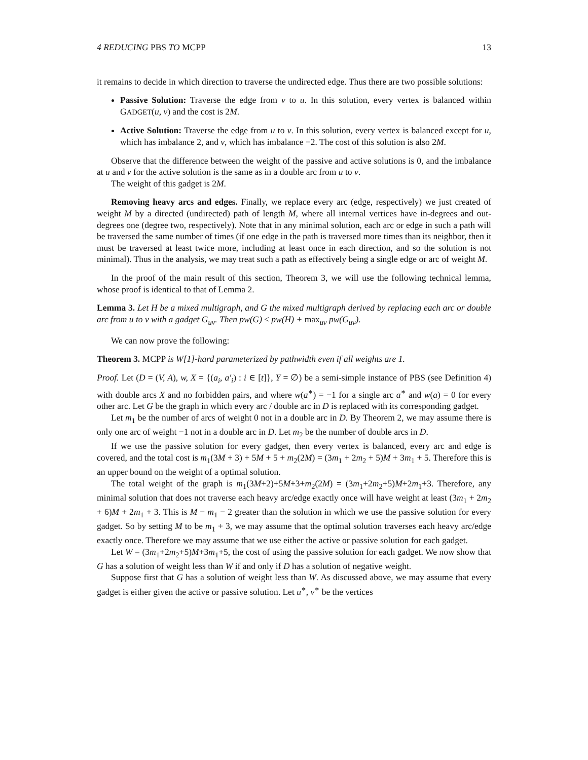4 REDUCING PBS TO MCPP 13
it remains to decide in which direction to traverse the undirected edge. Thus there are two possible solutions:
Passive Solution: Traverse the edge from v to u. In this solution, every vertex is balanced within GADGET(u, v) and the cost is 2M.
Active Solution: Traverse the edge from u to v. In this solution, every vertex is balanced except for u, which has imbalance 2, and v, which has imbalance −2. The cost of this solution is also 2M.
Observe that the difference between the weight of the passive and active solutions is 0, and the imbalance at u and v for the active solution is the same as in a double arc from u to v.
The weight of this gadget is 2M.
Removing heavy arcs and edges. Finally, we replace every arc (edge, respectively) we just created of weight M by a directed (undirected) path of length M, where all internal vertices have in-degrees and out-degrees one (degree two, respectively). Note that in any minimal solution, each arc or edge in such a path will be traversed the same number of times (if one edge in the path is traversed more times than its neighbor, then it must be traversed at least twice more, including at least once in each direction, and so the solution is not minimal). Thus in the analysis, we may treat such a path as effectively being a single edge or arc of weight M.
In the proof of the main result of this section, Theorem 3, we will use the following technical lemma, whose proof is identical to that of Lemma 2.
Lemma 3. Let H be a mixed multigraph, and G the mixed multigraph derived by replacing each arc or double arc from u to v with a gadget G<sub>uv</sub>. Then pw(G) ≤ pw(H) + max<sub>uv</sub> pw(G<sub>uv</sub>).
We can now prove the following:
Theorem 3. MCPP is W[1]-hard parameterized by pathwidth even if all weights are 1.
Proof. Let (D = (V, A), w, X = {(a<sub>i</sub>, a′<sub>i</sub>) : i ∈ [t]}, Y = ∅) be a semi-simple instance of PBS (see Definition 4) with double arcs X and no forbidden pairs, and where w(a<sup>∗</sup>) = −1 for a single arc a<sup>∗</sup> and w(a) = 0 for every other arc. Let G be the graph in which every arc / double arc in D is replaced with its corresponding gadget.
Let m<sub>1</sub> be the number of arcs of weight 0 not in a double arc in D. By Theorem 2, we may assume there is only one arc of weight −1 not in a double arc in D. Let m<sub>2</sub> be the number of double arcs in D.
If we use the passive solution for every gadget, then every vertex is balanced, every arc and edge is covered, and the total cost is m<sub>1</sub>(3M + 3) + 5M + 5 + m<sub>2</sub>(2M) = (3m<sub>1</sub> + 2m<sub>2</sub> + 5)M + 3m<sub>1</sub> + 5. Therefore this is an upper bound on the weight of a optimal solution.
The total weight of the graph is m<sub>1</sub>(3M+2)+5M+3+m<sub>2</sub>(2M) = (3m<sub>1</sub>+2m<sub>2</sub>+5)M+2m<sub>1</sub>+3. Therefore, any minimal solution that does not traverse each heavy arc/edge exactly once will have weight at least (3m<sub>1</sub> + 2m<sub>2</sub> + 6)M + 2m<sub>1</sub> + 3. This is M − m<sub>1</sub> − 2 greater than the solution in which we use the passive solution for every gadget. So by setting M to be m<sub>1</sub> + 3, we may assume that the optimal solution traverses each heavy arc/edge exactly once. Therefore we may assume that we use either the active or passive solution for each gadget.
Let W = (3m<sub>1</sub>+2m<sub>2</sub>+5)M+3m<sub>1</sub>+5, the cost of using the passive solution for each gadget. We now show that G has a solution of weight less than W if and only if D has a solution of negative weight.
Suppose first that G has a solution of weight less than W. As discussed above, we may assume that every gadget is either given the active or passive solution. Let u<sup>∗</sup>, v<sup>∗</sup> be the vertices